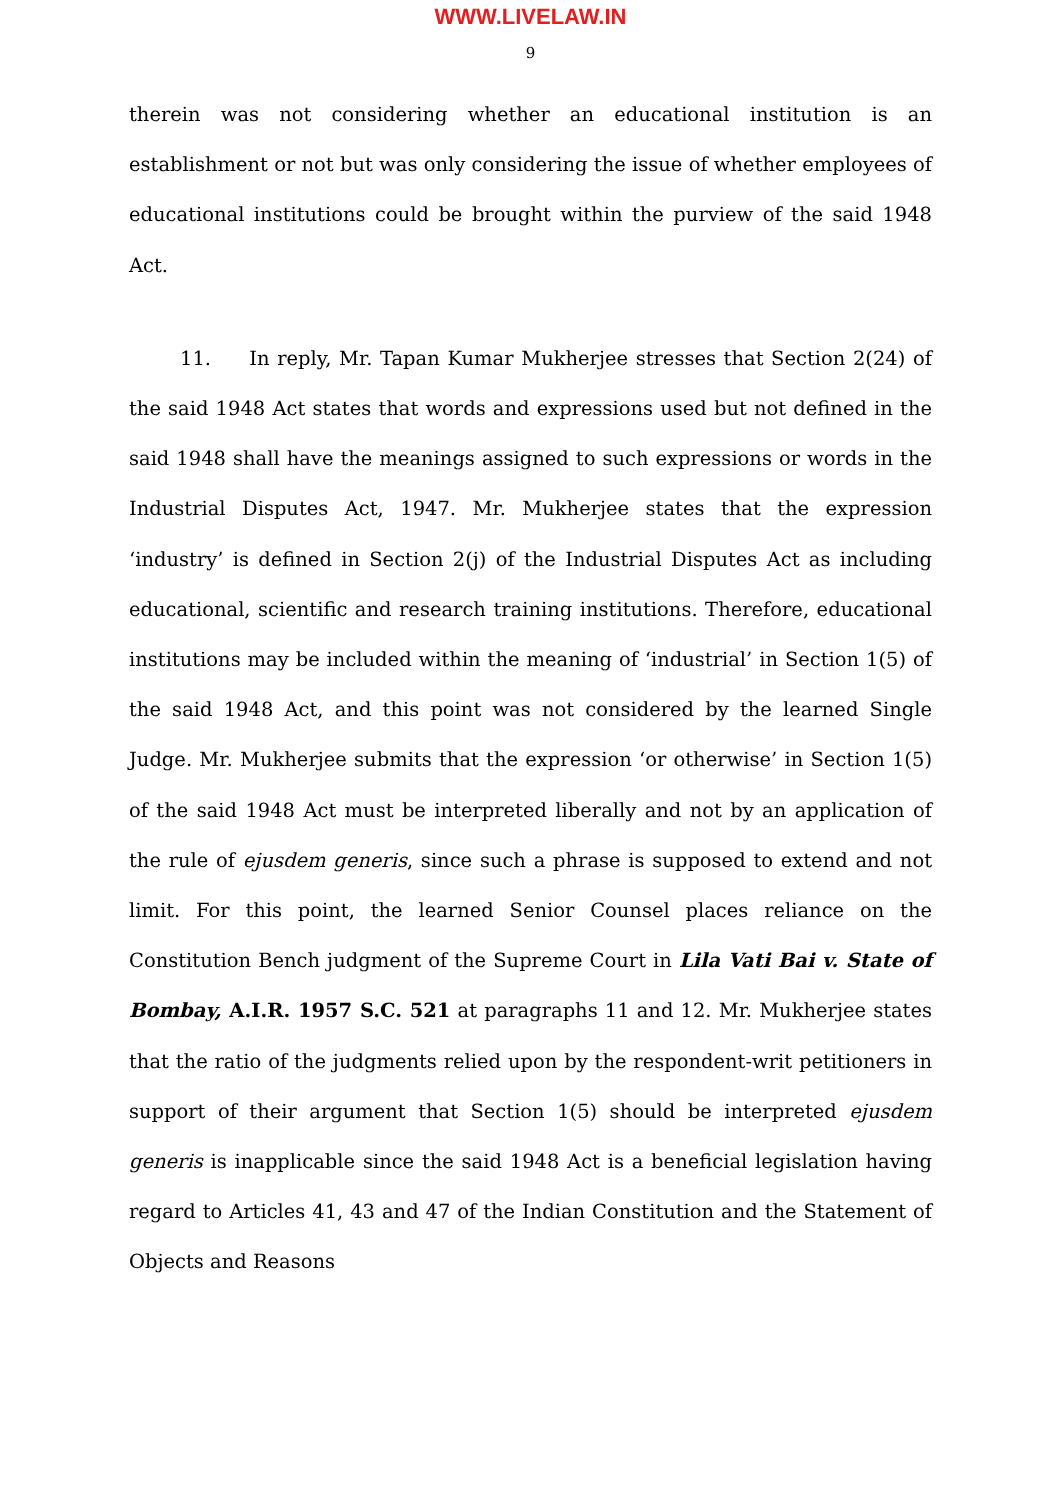WWW.LIVELAW.IN
9
therein was not considering whether an educational institution is an establishment or not but was only considering the issue of whether employees of educational institutions could be brought within the purview of the said 1948 Act.
11. In reply, Mr. Tapan Kumar Mukherjee stresses that Section 2(24) of the said 1948 Act states that words and expressions used but not defined in the said 1948 shall have the meanings assigned to such expressions or words in the Industrial Disputes Act, 1947. Mr. Mukherjee states that the expression ‘industry’ is defined in Section 2(j) of the Industrial Disputes Act as including educational, scientific and research training institutions. Therefore, educational institutions may be included within the meaning of ‘industrial’ in Section 1(5) of the said 1948 Act, and this point was not considered by the learned Single Judge. Mr. Mukherjee submits that the expression ‘or otherwise’ in Section 1(5) of the said 1948 Act must be interpreted liberally and not by an application of the rule of ejusdem generis, since such a phrase is supposed to extend and not limit. For this point, the learned Senior Counsel places reliance on the Constitution Bench judgment of the Supreme Court in Lila Vati Bai v. State of Bombay, A.I.R. 1957 S.C. 521 at paragraphs 11 and 12. Mr. Mukherjee states that the ratio of the judgments relied upon by the respondent-writ petitioners in support of their argument that Section 1(5) should be interpreted ejusdem generis is inapplicable since the said 1948 Act is a beneficial legislation having regard to Articles 41, 43 and 47 of the Indian Constitution and the Statement of Objects and Reasons